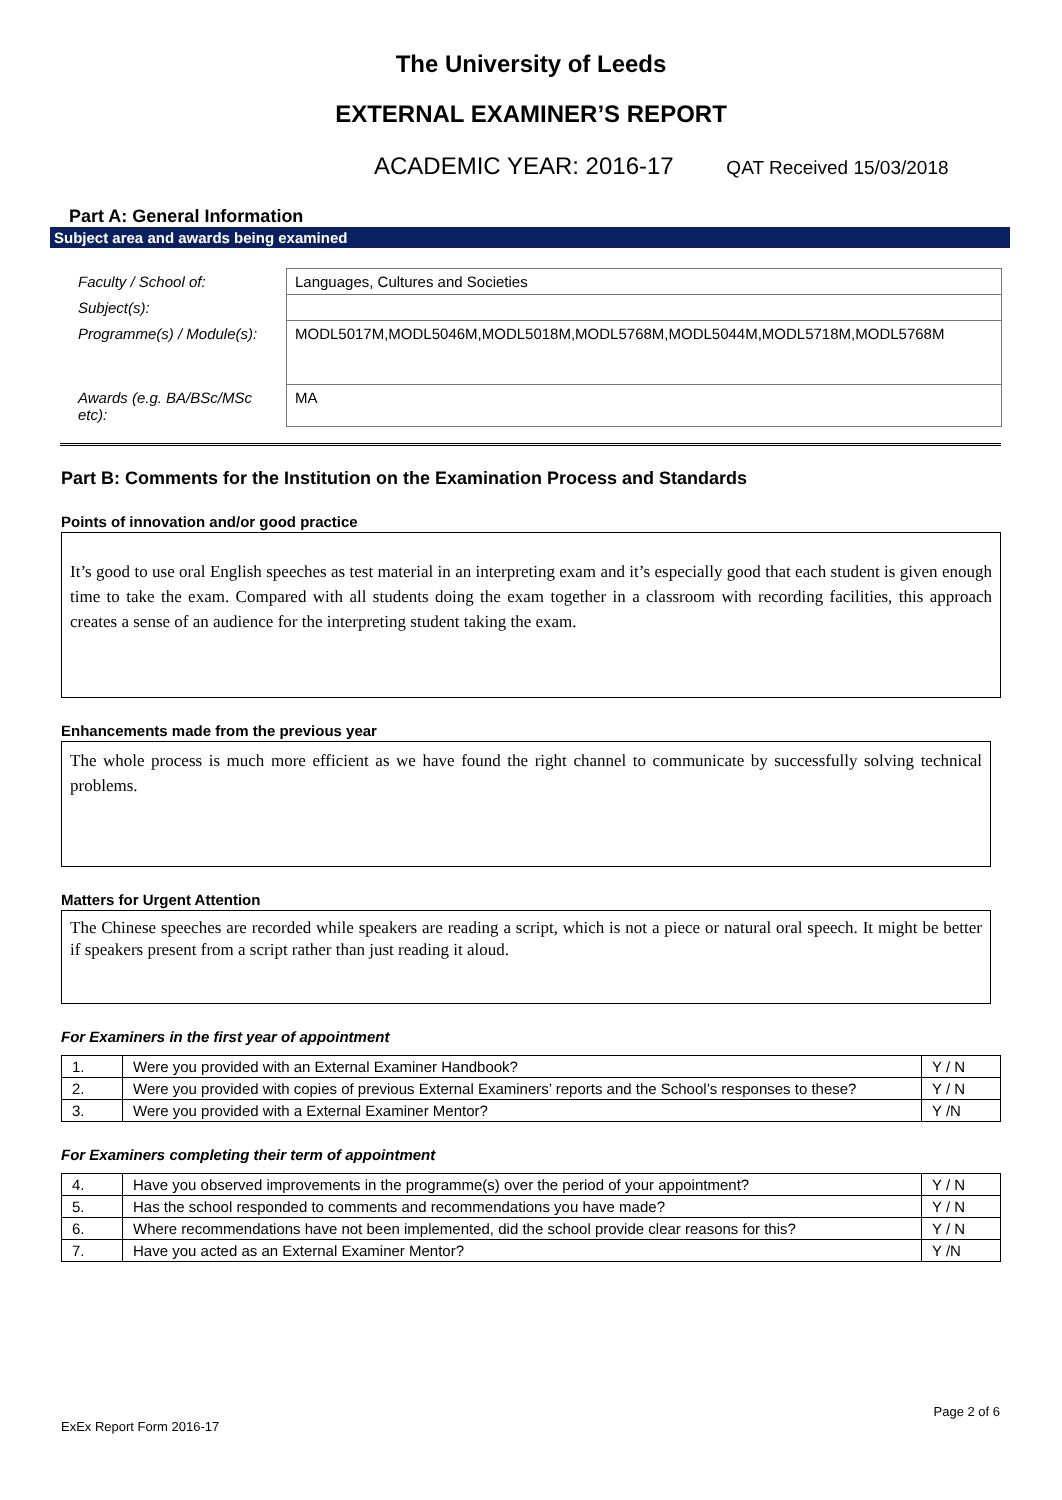The University of Leeds
EXTERNAL EXAMINER’S REPORT
ACADEMIC YEAR: 2016-17 QAT Received 15/03/2018
Part A: General Information
Subject area and awards being examined
| Faculty / School of: | Languages, Cultures and Societies |
| Subject(s): | |
| Programme(s) / Module(s): | MODL5017M,MODL5046M,MODL5018M,MODL5768M,MODL5044M,MODL5718M,MODL5768M |
| Awards (e.g. BA/BSc/MSc etc): | MA |
Part B: Comments for the Institution on the Examination Process and Standards
Points of innovation and/or good practice
It’s good to use oral English speeches as test material in an interpreting exam and it’s especially good that each student is given enough time to take the exam. Compared with all students doing the exam together in a classroom with recording facilities, this approach creates a sense of an audience for the interpreting student taking the exam.
Enhancements made from the previous year
The whole process is much more efficient as we have found the right channel to communicate by successfully solving technical problems.
Matters for Urgent Attention
The Chinese speeches are recorded while speakers are reading a script, which is not a piece or natural oral speech. It might be better if speakers present from a script rather than just reading it aloud.
For Examiners in the first year of appointment
| 1. | Were you provided with an External Examiner Handbook? | Y / N |
| 2. | Were you provided with copies of previous External Examiners’ reports and the School’s responses to these? | Y / N |
| 3. | Were you provided with a External Examiner Mentor? | Y /N |
For Examiners completing their term of appointment
| 4. | Have you observed improvements in the programme(s) over the period of your appointment? | Y / N |
| 5. | Has the school responded to comments and recommendations you have made? | Y / N |
| 6. | Where recommendations have not been implemented, did the school provide clear reasons for this? | Y / N |
| 7. | Have you acted as an External Examiner Mentor? | Y /N |
Page 2 of 6
ExEx Report Form 2016-17